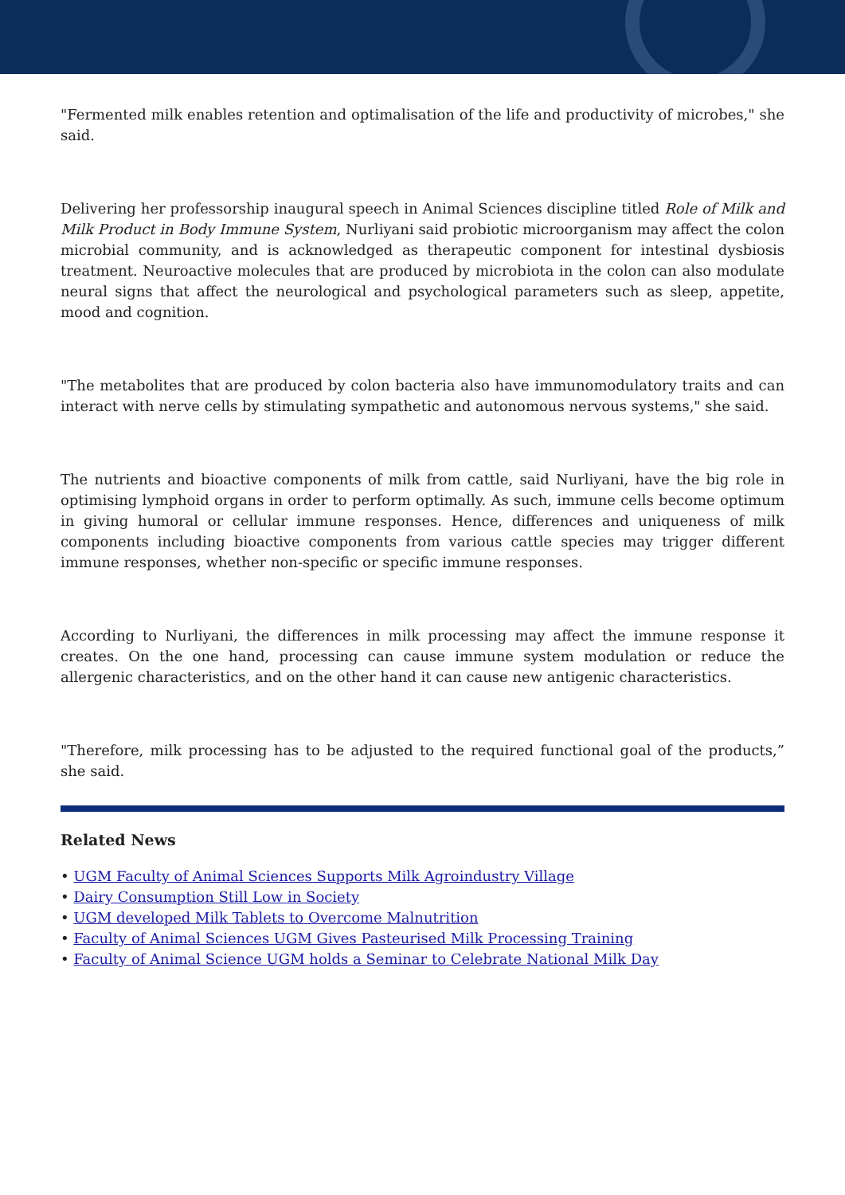"Fermented milk enables retention and optimalisation of the life and productivity of microbes," she said.
Delivering her professorship inaugural speech in Animal Sciences discipline titled Role of Milk and Milk Product in Body Immune System, Nurliyani said probiotic microorganism may affect the colon microbial community, and is acknowledged as therapeutic component for intestinal dysbiosis treatment. Neuroactive molecules that are produced by microbiota in the colon can also modulate neural signs that affect the neurological and psychological parameters such as sleep, appetite, mood and cognition.
"The metabolites that are produced by colon bacteria also have immunomodulatory traits and can interact with nerve cells by stimulating sympathetic and autonomous nervous systems," she said.
The nutrients and bioactive components of milk from cattle, said Nurliyani, have the big role in optimising lymphoid organs in order to perform optimally. As such, immune cells become optimum in giving humoral or cellular immune responses. Hence, differences and uniqueness of milk components including bioactive components from various cattle species may trigger different immune responses, whether non-specific or specific immune responses.
According to Nurliyani, the differences in milk processing may affect the immune response it creates. On the one hand, processing can cause immune system modulation or reduce the allergenic characteristics, and on the other hand it can cause new antigenic characteristics.
"Therefore, milk processing has to be adjusted to the required functional goal of the products,” she said.
Related News
• UGM Faculty of Animal Sciences Supports Milk Agroindustry Village
• Dairy Consumption Still Low in Society
• UGM developed Milk Tablets to Overcome Malnutrition
• Faculty of Animal Sciences UGM Gives Pasteurised Milk Processing Training
• Faculty of Animal Science UGM holds a Seminar to Celebrate National Milk Day